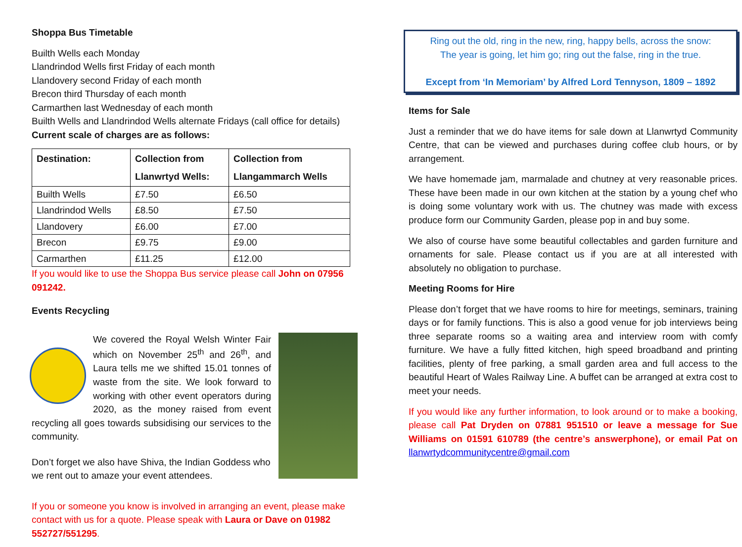Shoppa Bus Timetable
Builth Wells each Monday
Llandrindod Wells first Friday of each month
Llandovery second Friday of each month
Brecon third Thursday of each month
Carmarthen last Wednesday of each month
Builth Wells and Llandrindod Wells alternate Fridays (call office for details)
Current scale of charges are as follows:
| Destination: | Collection from Llanwrtyd Wells: | Collection from Llangammarch Wells |
| --- | --- | --- |
| Builth Wells | £7.50 | £6.50 |
| Llandrindod Wells | £8.50 | £7.50 |
| Llandovery | £6.00 | £7.00 |
| Brecon | £9.75 | £9.00 |
| Carmarthen | £11.25 | £12.00 |
If you would like to use the Shoppa Bus service please call John on 07956 091242.
Events Recycling
We covered the Royal Welsh Winter Fair which on November 25<sup>th</sup> and 26<sup>th</sup>, and Laura tells me we shifted 15.01 tonnes of waste from the site. We look forward to working with other event operators during 2020, as the money raised from event recycling all goes towards subsidising our services to the community.
Don’t forget we also have Shiva, the Indian Goddess who we rent out to amaze your event attendees.
If you or someone you know is involved in arranging an event, please make contact with us for a quote. Please speak with Laura or Dave on 01982 552727/551295.
Ring out the old, ring in the new, ring, happy bells, across the snow:
The year is going, let him go; ring out the false, ring in the true.
Except from ‘In Memoriam’ by Alfred Lord Tennyson, 1809 – 1892
Items for Sale
Just a reminder that we do have items for sale down at Llanwrtyd Community Centre, that can be viewed and purchases during coffee club hours, or by arrangement.
We have homemade jam, marmalade and chutney at very reasonable prices. These have been made in our own kitchen at the station by a young chef who is doing some voluntary work with us. The chutney was made with excess produce form our Community Garden, please pop in and buy some.
We also of course have some beautiful collectables and garden furniture and ornaments for sale. Please contact us if you are at all interested with absolutely no obligation to purchase.
Meeting Rooms for Hire
Please don’t forget that we have rooms to hire for meetings, seminars, training days or for family functions. This is also a good venue for job interviews being three separate rooms so a waiting area and interview room with comfy furniture. We have a fully fitted kitchen, high speed broadband and printing facilities, plenty of free parking, a small garden area and full access to the beautiful Heart of Wales Railway Line. A buffet can be arranged at extra cost to meet your needs.
If you would like any further information, to look around or to make a booking, please call Pat Dryden on 07881 951510 or leave a message for Sue Williams on 01591 610789 (the centre’s answerphone), or email Pat on llanwrtydcommunitycentre@gmail.com